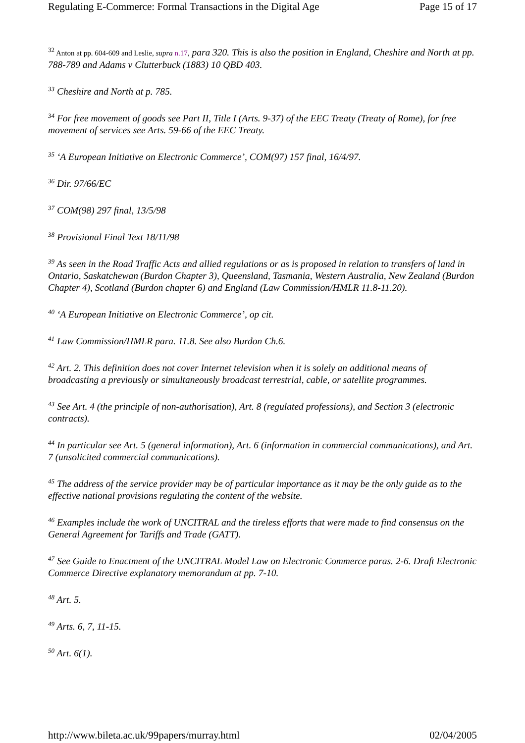Regulating E-Commerce: Formal Transactions in the Digital Age Page 15 of 17
<sup>32</sup> Anton at pp. 604-609 and Leslie, supra n.17, para 320. This is also the position in England, Cheshire and North at pp. 788-789 and Adams v Clutterbuck (1883) 10 QBD 403.
<sup>33</sup> Cheshire and North at p. 785.
<sup>34</sup> For free movement of goods see Part II, Title I (Arts. 9-37) of the EEC Treaty (Treaty of Rome), for free movement of services see Arts. 59-66 of the EEC Treaty.
<sup>35</sup> ‘A European Initiative on Electronic Commerce’, COM(97) 157 final, 16/4/97.
<sup>36</sup> Dir. 97/66/EC
<sup>37</sup> COM(98) 297 final, 13/5/98
<sup>38</sup> Provisional Final Text 18/11/98
<sup>39</sup> As seen in the Road Traffic Acts and allied regulations or as is proposed in relation to transfers of land in Ontario, Saskatchewan (Burdon Chapter 3), Queensland, Tasmania, Western Australia, New Zealand (Burdon Chapter 4), Scotland (Burdon chapter 6) and England (Law Commission/HMLR 11.8-11.20).
<sup>40</sup> ‘A European Initiative on Electronic Commerce’, op cit.
<sup>41</sup> Law Commission/HMLR para. 11.8. See also Burdon Ch.6.
<sup>42</sup> Art. 2. This definition does not cover Internet television when it is solely an additional means of broadcasting a previously or simultaneously broadcast terrestrial, cable, or satellite programmes.
<sup>43</sup> See Art. 4 (the principle of non-authorisation), Art. 8 (regulated professions), and Section 3 (electronic contracts).
<sup>44</sup> In particular see Art. 5 (general information), Art. 6 (information in commercial communications), and Art. 7 (unsolicited commercial communications).
<sup>45</sup> The address of the service provider may be of particular importance as it may be the only guide as to the effective national provisions regulating the content of the website.
<sup>46</sup> Examples include the work of UNCITRAL and the tireless efforts that were made to find consensus on the General Agreement for Tariffs and Trade (GATT).
<sup>47</sup> See Guide to Enactment of the UNCITRAL Model Law on Electronic Commerce paras. 2-6. Draft Electronic Commerce Directive explanatory memorandum at pp. 7-10.
<sup>48</sup> Art. 5.
<sup>49</sup> Arts. 6, 7, 11-15.
<sup>50</sup> Art. 6(1).
http://www.bileta.ac.uk/99papers/murray.html 02/04/2005